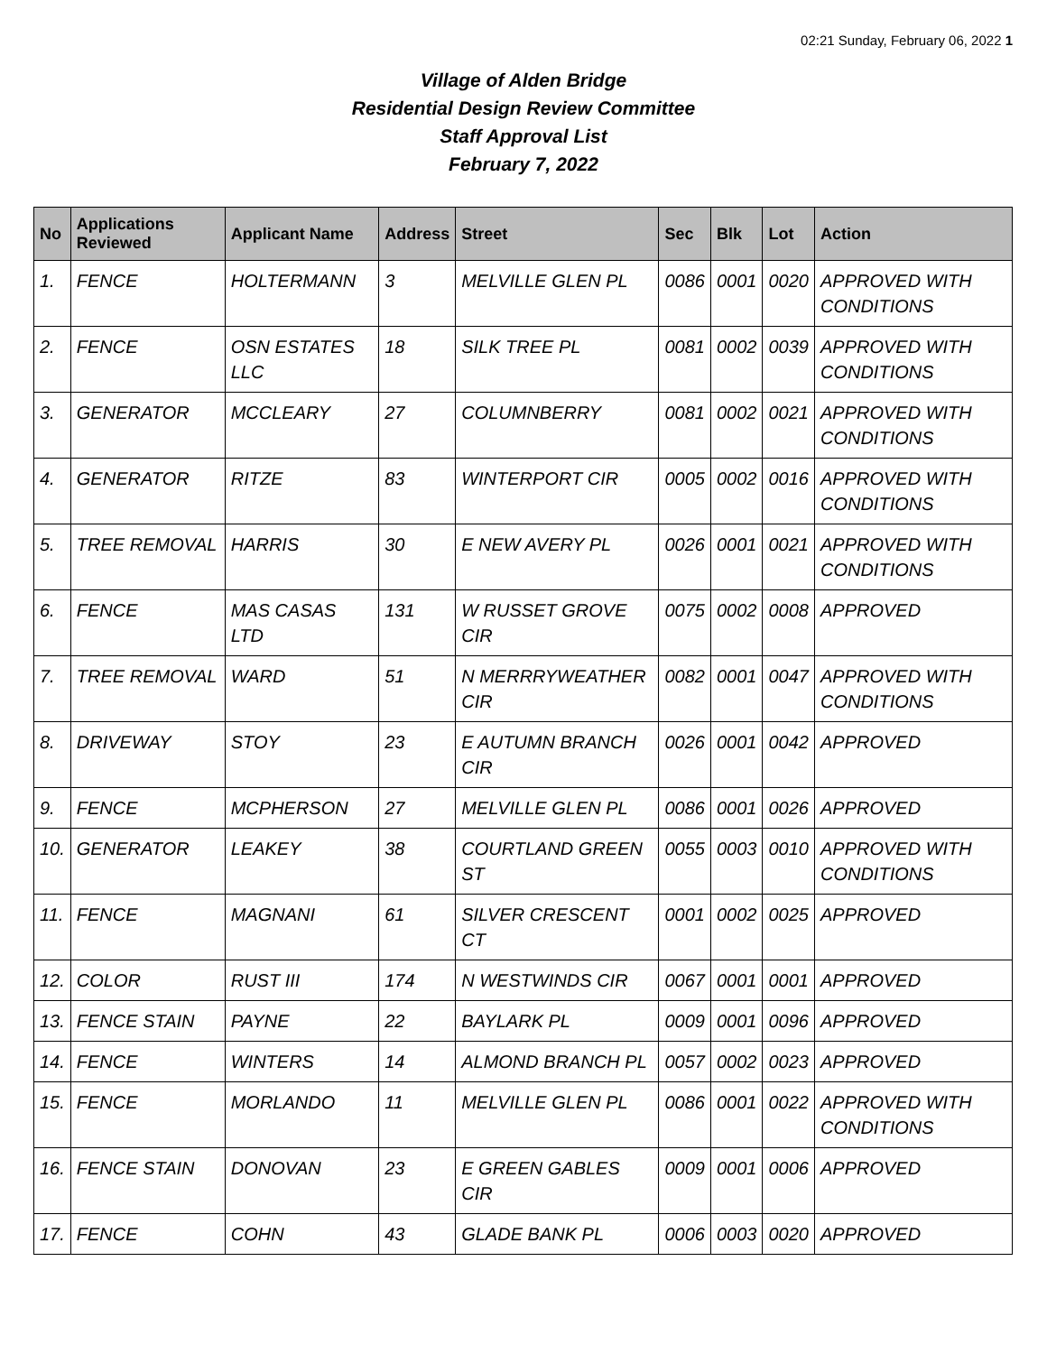02:21 Sunday, February 06, 2022 1
Village of Alden Bridge
Residential Design Review Committee
Staff Approval List
February 7, 2022
| No | Applications Reviewed | Applicant Name | Address | Street | Sec | Blk | Lot | Action |
| --- | --- | --- | --- | --- | --- | --- | --- | --- |
| 1. | FENCE | HOLTERMANN | 3 | MELVILLE GLEN PL | 0086 | 0001 | 0020 | APPROVED WITH CONDITIONS |
| 2. | FENCE | OSN ESTATES LLC | 18 | SILK TREE PL | 0081 | 0002 | 0039 | APPROVED WITH CONDITIONS |
| 3. | GENERATOR | MCCLEARY | 27 | COLUMNBERRY | 0081 | 0002 | 0021 | APPROVED WITH CONDITIONS |
| 4. | GENERATOR | RITZE | 83 | WINTERPORT CIR | 0005 | 0002 | 0016 | APPROVED WITH CONDITIONS |
| 5. | TREE REMOVAL | HARRIS | 30 | E NEW AVERY PL | 0026 | 0001 | 0021 | APPROVED WITH CONDITIONS |
| 6. | FENCE | MAS CASAS LTD | 131 | W RUSSET GROVE CIR | 0075 | 0002 | 0008 | APPROVED |
| 7. | TREE REMOVAL | WARD | 51 | N MERRRYWEATHER CIR | 0082 | 0001 | 0047 | APPROVED WITH CONDITIONS |
| 8. | DRIVEWAY | STOY | 23 | E AUTUMN BRANCH CIR | 0026 | 0001 | 0042 | APPROVED |
| 9. | FENCE | MCPHERSON | 27 | MELVILLE GLEN PL | 0086 | 0001 | 0026 | APPROVED |
| 10. | GENERATOR | LEAKEY | 38 | COURTLAND GREEN ST | 0055 | 0003 | 0010 | APPROVED WITH CONDITIONS |
| 11. | FENCE | MAGNANI | 61 | SILVER CRESCENT CT | 0001 | 0002 | 0025 | APPROVED |
| 12. | COLOR | RUST III | 174 | N WESTWINDS CIR | 0067 | 0001 | 0001 | APPROVED |
| 13. | FENCE STAIN | PAYNE | 22 | BAYLARK PL | 0009 | 0001 | 0096 | APPROVED |
| 14. | FENCE | WINTERS | 14 | ALMOND BRANCH PL | 0057 | 0002 | 0023 | APPROVED |
| 15. | FENCE | MORLANDO | 11 | MELVILLE GLEN PL | 0086 | 0001 | 0022 | APPROVED WITH CONDITIONS |
| 16. | FENCE STAIN | DONOVAN | 23 | E GREEN GABLES CIR | 0009 | 0001 | 0006 | APPROVED |
| 17. | FENCE | COHN | 43 | GLADE BANK PL | 0006 | 0003 | 0020 | APPROVED |